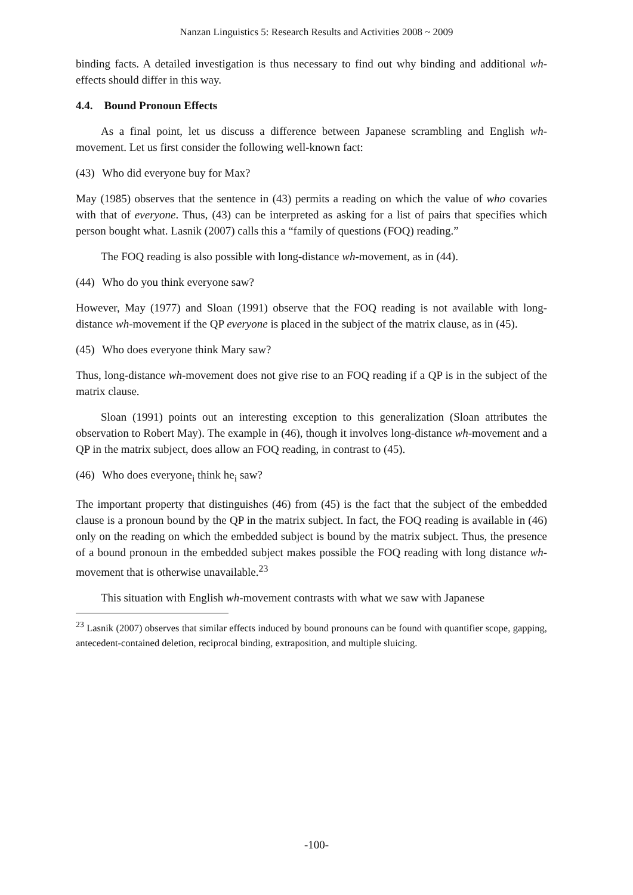Nanzan Linguistics 5: Research Results and Activities 2008 ~ 2009
binding facts. A detailed investigation is thus necessary to find out why binding and additional wh-effects should differ in this way.
4.4. Bound Pronoun Effects
As a final point, let us discuss a difference between Japanese scrambling and English wh-movement. Let us first consider the following well-known fact:
(43) Who did everyone buy for Max?
May (1985) observes that the sentence in (43) permits a reading on which the value of who covaries with that of everyone. Thus, (43) can be interpreted as asking for a list of pairs that specifies which person bought what. Lasnik (2007) calls this a “family of questions (FOQ) reading.”
The FOQ reading is also possible with long-distance wh-movement, as in (44).
(44) Who do you think everyone saw?
However, May (1977) and Sloan (1991) observe that the FOQ reading is not available with long-distance wh-movement if the QP everyone is placed in the subject of the matrix clause, as in (45).
(45) Who does everyone think Mary saw?
Thus, long-distance wh-movement does not give rise to an FOQ reading if a QP is in the subject of the matrix clause.
Sloan (1991) points out an interesting exception to this generalization (Sloan attributes the observation to Robert May). The example in (46), though it involves long-distance wh-movement and a QP in the matrix subject, does allow an FOQ reading, in contrast to (45).
(46) Who does everyone<sub>i</sub> think he<sub>i</sub> saw?
The important property that distinguishes (46) from (45) is the fact that the subject of the embedded clause is a pronoun bound by the QP in the matrix subject. In fact, the FOQ reading is available in (46) only on the reading on which the embedded subject is bound by the matrix subject. Thus, the presence of a bound pronoun in the embedded subject makes possible the FOQ reading with long distance wh-movement that is otherwise unavailable.<sup>23</sup>
This situation with English wh-movement contrasts with what we saw with Japanese
<sup>23</sup> Lasnik (2007) observes that similar effects induced by bound pronouns can be found with quantifier scope, gapping, antecedent-contained deletion, reciprocal binding, extraposition, and multiple sluicing.
-100-